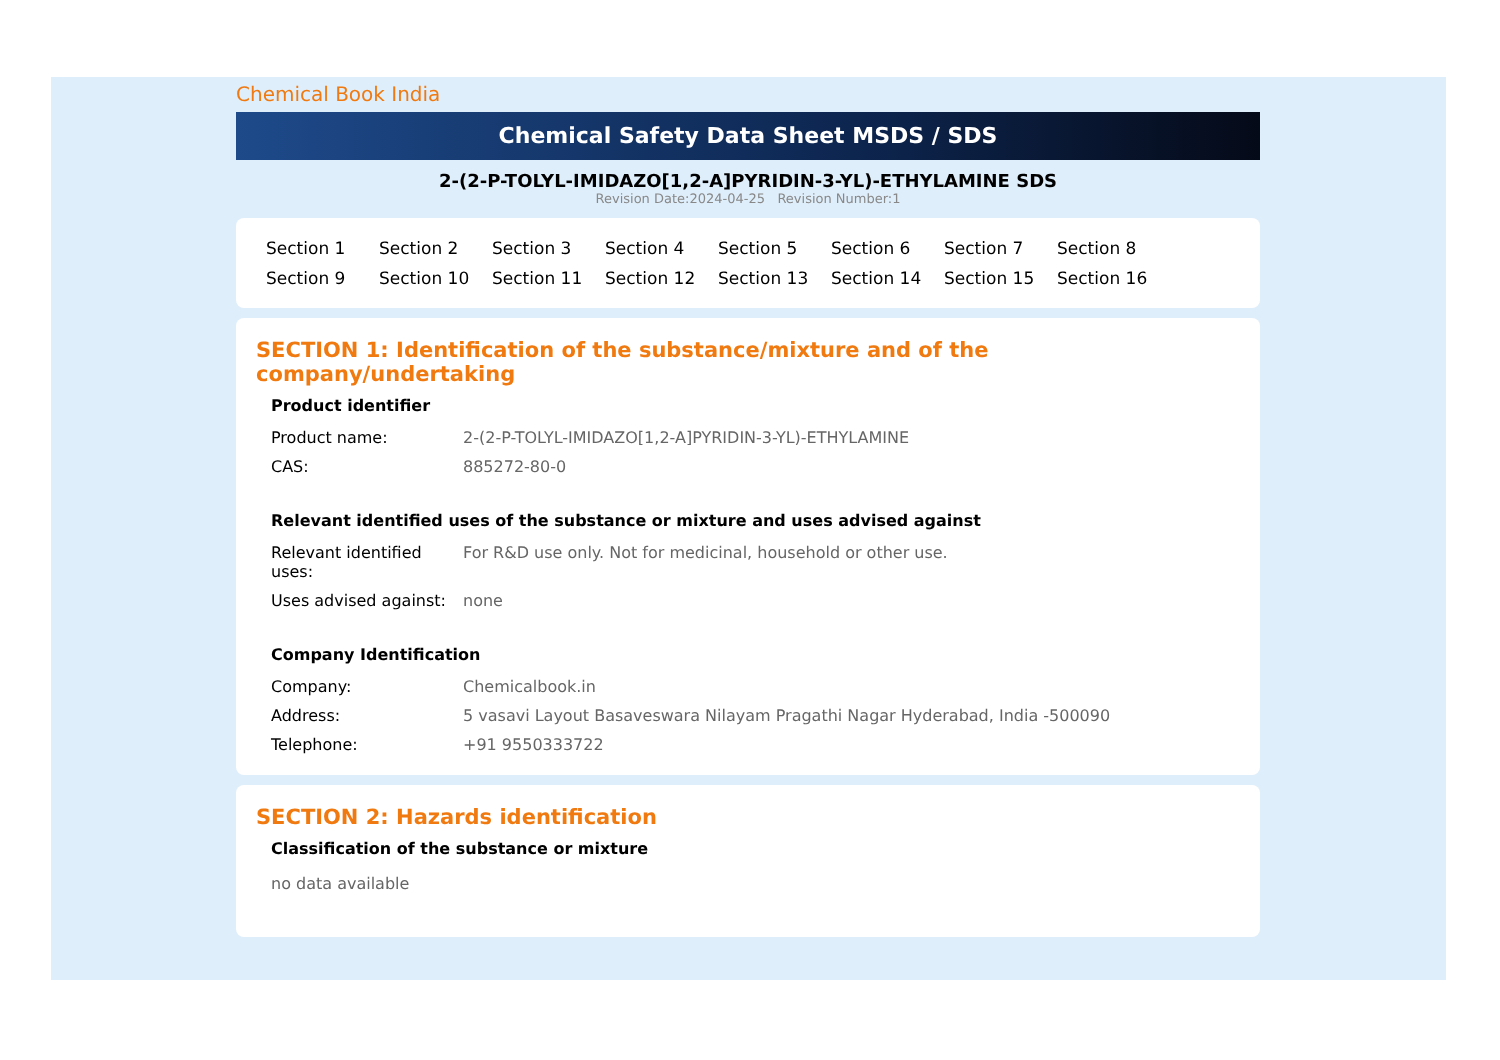Chemical Book India
Chemical Safety Data Sheet MSDS / SDS
2-(2-P-TOLYL-IMIDAZO[1,2-A]PYRIDIN-3-YL)-ETHYLAMINE SDS
Revision Date:2024-04-25 Revision Number:1
Section 1 Section 2 Section 3 Section 4 Section 5 Section 6 Section 7 Section 8 Section 9 Section 10 Section 11 Section 12 Section 13 Section 14 Section 15 Section 16
SECTION 1: Identification of the substance/mixture and of the company/undertaking
Product identifier
| Product name: | 2-(2-P-TOLYL-IMIDAZO[1,2-A]PYRIDIN-3-YL)-ETHYLAMINE |
| CAS: | 885272-80-0 |
Relevant identified uses of the substance or mixture and uses advised against
| Relevant identified uses: | For R&D use only. Not for medicinal, household or other use. |
| Uses advised against: | none |
Company Identification
| Company: | Chemicalbook.in |
| Address: | 5 vasavi Layout Basaveswara Nilayam Pragathi Nagar Hyderabad, India -500090 |
| Telephone: | +91 9550333722 |
SECTION 2: Hazards identification
Classification of the substance or mixture
no data available